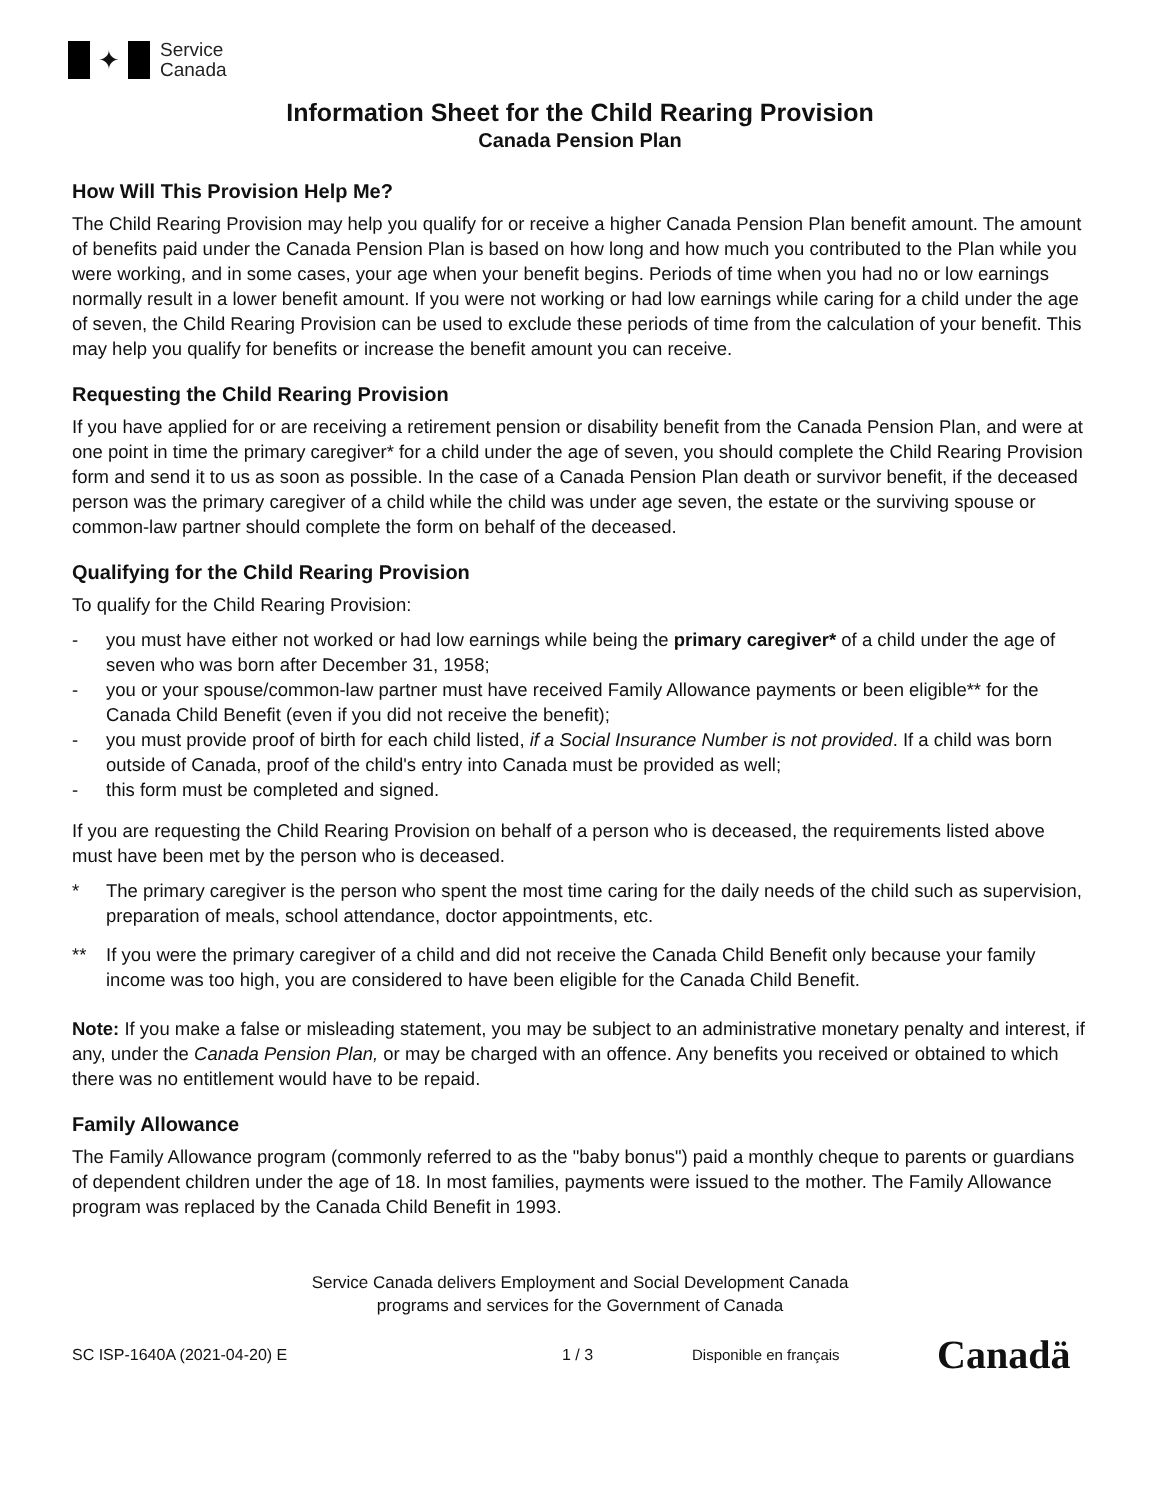✦
Service
Canada
Information Sheet for the Child Rearing Provision
Canada Pension Plan
How Will This Provision Help Me?
The Child Rearing Provision may help you qualify for or receive a higher Canada Pension Plan benefit amount. The amount of benefits paid under the Canada Pension Plan is based on how long and how much you contributed to the Plan while you were working, and in some cases, your age when your benefit begins. Periods of time when you had no or low earnings normally result in a lower benefit amount. If you were not working or had low earnings while caring for a child under the age of seven, the Child Rearing Provision can be used to exclude these periods of time from the calculation of your benefit. This may help you qualify for benefits or increase the benefit amount you can receive.
Requesting the Child Rearing Provision
If you have applied for or are receiving a retirement pension or disability benefit from the Canada Pension Plan, and were at one point in time the primary caregiver* for a child under the age of seven, you should complete the Child Rearing Provision form and send it to us as soon as possible. In the case of a Canada Pension Plan death or survivor benefit, if the deceased person was the primary caregiver of a child while the child was under age seven, the estate or the surviving spouse or common-law partner should complete the form on behalf of the deceased.
Qualifying for the Child Rearing Provision
To qualify for the Child Rearing Provision:
- you must have either not worked or had low earnings while being the primary caregiver* of a child under the age of seven who was born after December 31, 1958;
- you or your spouse/common-law partner must have received Family Allowance payments or been eligible** for the Canada Child Benefit (even if you did not receive the benefit);
- you must provide proof of birth for each child listed, if a Social Insurance Number is not provided. If a child was born outside of Canada, proof of the child's entry into Canada must be provided as well;
- this form must be completed and signed.
If you are requesting the Child Rearing Provision on behalf of a person who is deceased, the requirements listed above must have been met by the person who is deceased.
* The primary caregiver is the person who spent the most time caring for the daily needs of the child such as supervision, preparation of meals, school attendance, doctor appointments, etc.
** If you were the primary caregiver of a child and did not receive the Canada Child Benefit only because your family income was too high, you are considered to have been eligible for the Canada Child Benefit.
Note: If you make a false or misleading statement, you may be subject to an administrative monetary penalty and interest, if any, under the Canada Pension Plan, or may be charged with an offence. Any benefits you received or obtained to which there was no entitlement would have to be repaid.
Family Allowance
The Family Allowance program (commonly referred to as the "baby bonus") paid a monthly cheque to parents or guardians of dependent children under the age of 18. In most families, payments were issued to the mother. The Family Allowance program was replaced by the Canada Child Benefit in 1993.
Service Canada delivers Employment and Social Development Canada
programs and services for the Government of Canada
SC ISP-1640A (2021-04-20) E 1 / 3 Disponible en français Canadä